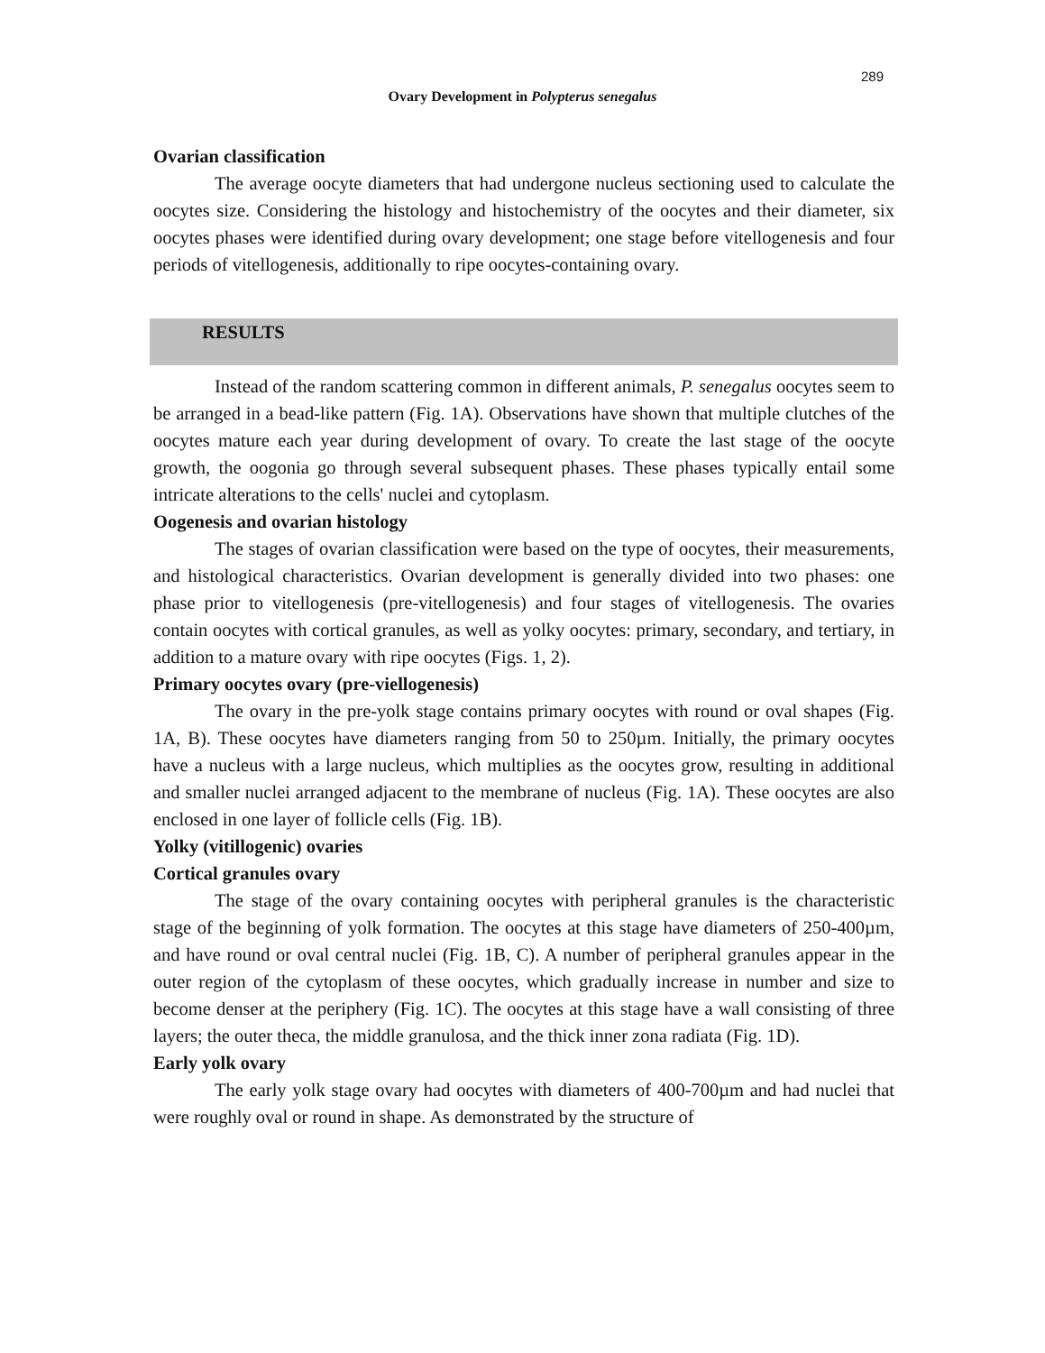289
Ovary Development in Polypterus senegalus
Ovarian classification
The average oocyte diameters that had undergone nucleus sectioning used to calculate the oocytes size. Considering the histology and histochemistry of the oocytes and their diameter, six oocytes phases were identified during ovary development; one stage before vitellogenesis and four periods of vitellogenesis, additionally to ripe oocytes-containing ovary.
RESULTS
Instead of the random scattering common in different animals, P. senegalus oocytes seem to be arranged in a bead-like pattern (Fig. 1A). Observations have shown that multiple clutches of the oocytes mature each year during development of ovary. To create the last stage of the oocyte growth, the oogonia go through several subsequent phases. These phases typically entail some intricate alterations to the cells' nuclei and cytoplasm.
Oogenesis and ovarian histology
The stages of ovarian classification were based on the type of oocytes, their measurements, and histological characteristics. Ovarian development is generally divided into two phases: one phase prior to vitellogenesis (pre-vitellogenesis) and four stages of vitellogenesis. The ovaries contain oocytes with cortical granules, as well as yolky oocytes: primary, secondary, and tertiary, in addition to a mature ovary with ripe oocytes (Figs. 1, 2).
Primary oocytes ovary (pre-viellogenesis)
The ovary in the pre-yolk stage contains primary oocytes with round or oval shapes (Fig. 1A, B). These oocytes have diameters ranging from 50 to 250µm. Initially, the primary oocytes have a nucleus with a large nucleus, which multiplies as the oocytes grow, resulting in additional and smaller nuclei arranged adjacent to the membrane of nucleus (Fig. 1A). These oocytes are also enclosed in one layer of follicle cells (Fig. 1B).
Yolky (vitillogenic) ovaries
Cortical granules ovary
The stage of the ovary containing oocytes with peripheral granules is the characteristic stage of the beginning of yolk formation. The oocytes at this stage have diameters of 250-400µm, and have round or oval central nuclei (Fig. 1B, C). A number of peripheral granules appear in the outer region of the cytoplasm of these oocytes, which gradually increase in number and size to become denser at the periphery (Fig. 1C). The oocytes at this stage have a wall consisting of three layers; the outer theca, the middle granulosa, and the thick inner zona radiata (Fig. 1D).
Early yolk ovary
The early yolk stage ovary had oocytes with diameters of 400-700µm and had nuclei that were roughly oval or round in shape. As demonstrated by the structure of